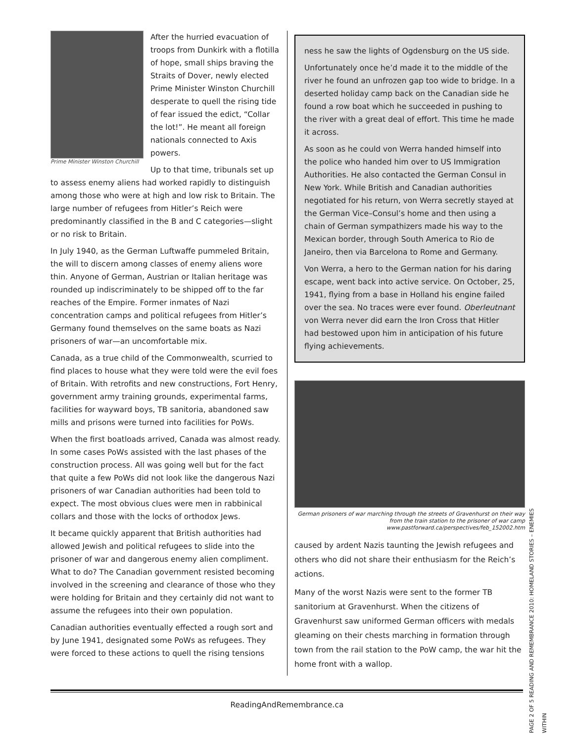Prime Minister Winston Churchill
After the hurried evacuation of troops from Dunkirk with a flotilla of hope, small ships braving the Straits of Dover, newly elected Prime Minister Winston Churchill desperate to quell the rising tide of fear issued the edict, “Collar the lot!”. He meant all foreign nationals connected to Axis powers.
Up to that time, tribunals set up to assess enemy aliens had worked rapidly to distinguish among those who were at high and low risk to Britain. The large number of refugees from Hitler’s Reich were predominantly classified in the B and C categories—slight or no risk to Britain.
In July 1940, as the German Luftwaffe pummeled Britain, the will to discern among classes of enemy aliens wore thin. Anyone of German, Austrian or Italian heritage was rounded up indiscriminately to be shipped off to the far reaches of the Empire. Former inmates of Nazi concentration camps and political refugees from Hitler’s Germany found themselves on the same boats as Nazi prisoners of war—an uncomfortable mix.
Canada, as a true child of the Commonwealth, scurried to find places to house what they were told were the evil foes of Britain. With retrofits and new constructions, Fort Henry, government army training grounds, experimental farms, facilities for wayward boys, TB sanitoria, abandoned saw mills and prisons were turned into facilities for PoWs.
When the first boatloads arrived, Canada was almost ready. In some cases PoWs assisted with the last phases of the construction process. All was going well but for the fact that quite a few PoWs did not look like the dangerous Nazi prisoners of war Canadian authorities had been told to expect. The most obvious clues were men in rabbinical collars and those with the locks of orthodox Jews.
It became quickly apparent that British authorities had allowed Jewish and political refugees to slide into the prisoner of war and dangerous enemy alien compliment. What to do? The Canadian government resisted becoming involved in the screening and clearance of those who they were holding for Britain and they certainly did not want to assume the refugees into their own population.
Canadian authorities eventually effected a rough sort and by June 1941, designated some PoWs as refugees. They were forced to these actions to quell the rising tensions
ness he saw the lights of Ogdensburg on the US side.
Unfortunately once he’d made it to the middle of the river he found an unfrozen gap too wide to bridge. In a deserted holiday camp back on the Canadian side he found a row boat which he succeeded in pushing to the river with a great deal of effort. This time he made it across.
As soon as he could von Werra handed himself into the police who handed him over to US Immigration Authorities. He also contacted the German Consul in New York. While British and Canadian authorities negotiated for his return, von Werra secretly stayed at the German Vice–Consul’s home and then using a chain of German sympathizers made his way to the Mexican border, through South America to Rio de Janeiro, then via Barcelona to Rome and Germany.
Von Werra, a hero to the German nation for his daring escape, went back into active service. On October, 25, 1941, flying from a base in Holland his engine failed over the sea. No traces were ever found. Oberleutnant von Werra never did earn the Iron Cross that Hitler had bestowed upon him in anticipation of his future flying achievements.
German prisoners of war marching through the streets of Gravenhurst on their way
from the train station to the prisoner of war camp
www.pastforward.ca/perspectives/feb_152002.htm
caused by ardent Nazis taunting the Jewish refugees and others who did not share their enthusiasm for the Reich’s actions.
Many of the worst Nazis were sent to the former TB sanitorium at Gravenhurst. When the citizens of Gravenhurst saw uniformed German officers with medals gleaming on their chests marching in formation through town from the rail station to the PoW camp, the war hit the home front with a wallop.
ReadingAndRemembrance.ca
PAGE 2 OF 5 READING AND REMEMBRANCE 2010: HOMELAND STORIES – ENEMIES WITHIN